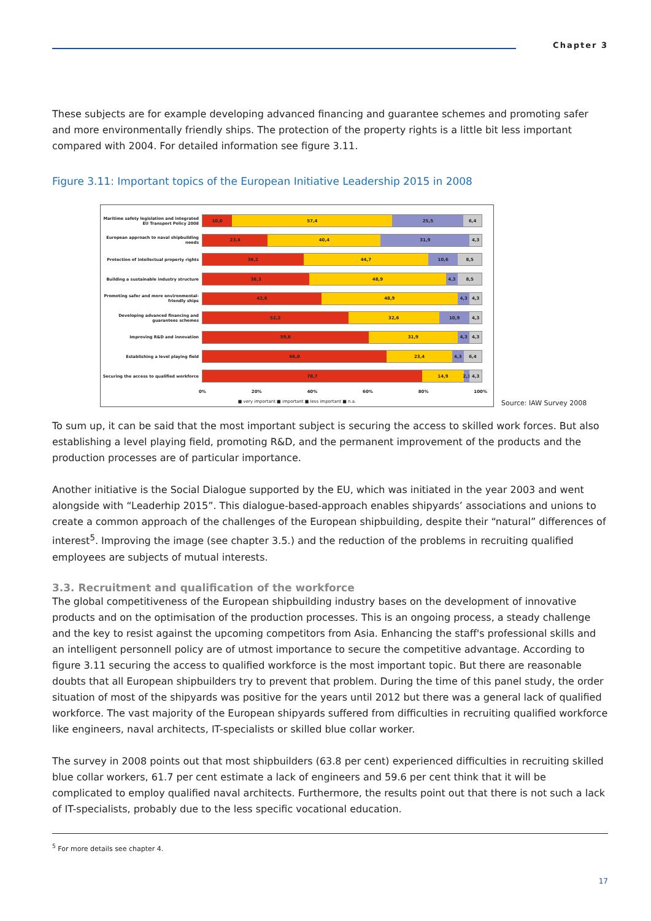Chapter 3
These subjects are for example developing advanced financing and guarantee schemes and promoting safer and more environmentally friendly ships. The protection of the property rights is a little bit less important compared with 2004. For detailed information see figure 3.11.
Figure 3.11: Important topics of the European Initiative Leadership 2015 in 2008
Maritime safety legislation and integrated EU Transport Policy 2008
10,6 57,4 25,5 6,4
European approach to naval shipbuilding needs
23,4 40,4 31,9 4,3
Protection of intellectual property rights
36,2 44,7 10,6 8,5
Building a sustainable industry structure
38,3 48,9 4,3 8,5
Promoting safer and more environmental-friendly ships
42,6 48,9 4,3 4,3
Developing advanced financing and guarantees schemes
52,2 32,6 10,9 4,3
Improving R&D and innovation
59,6 31,9 4,3 4,3
Establishing a level playing field
66,0 23,4 4,3 6,4
Securing the access to qualified workforce
78,7 14,9 2,1 4,3
0% 20% 40% 60% 80% 100%
■ very important ■ important ■ less important ■ n.a.
Source: IAW Survey 2008
To sum up, it can be said that the most important subject is securing the access to skilled work forces. But also establishing a level playing field, promoting R&D, and the permanent improvement of the products and the production processes are of particular importance.
Another initiative is the Social Dialogue supported by the EU, which was initiated in the year 2003 and went alongside with “Leaderhip 2015”. This dialogue-based-approach enables shipyards’ associations and unions to create a common approach of the challenges of the European shipbuilding, despite their “natural” differences of interest<sup>5</sup>. Improving the image (see chapter 3.5.) and the reduction of the problems in recruiting qualified employees are subjects of mutual interests.
3.3. Recruitment and qualification of the workforce
The global competitiveness of the European shipbuilding industry bases on the development of innovative products and on the optimisation of the production processes. This is an ongoing process, a steady challenge and the key to resist against the upcoming competitors from Asia. Enhancing the staff's professional skills and an intelligent personnell policy are of utmost importance to secure the competitive advantage. According to figure 3.11 securing the access to qualified workforce is the most important topic. But there are reasonable doubts that all European shipbuilders try to prevent that problem. During the time of this panel study, the order situation of most of the shipyards was positive for the years until 2012 but there was a general lack of qualified workforce. The vast majority of the European shipyards suffered from difficulties in recruiting qualified workforce like engineers, naval architects, IT-specialists or skilled blue collar worker.
The survey in 2008 points out that most shipbuilders (63.8 per cent) experienced difficulties in recruiting skilled blue collar workers, 61.7 per cent estimate a lack of engineers and 59.6 per cent think that it will be complicated to employ qualified naval architects. Furthermore, the results point out that there is not such a lack of IT-specialists, probably due to the less specific vocational education.
<sup>5</sup> For more details see chapter 4.
17